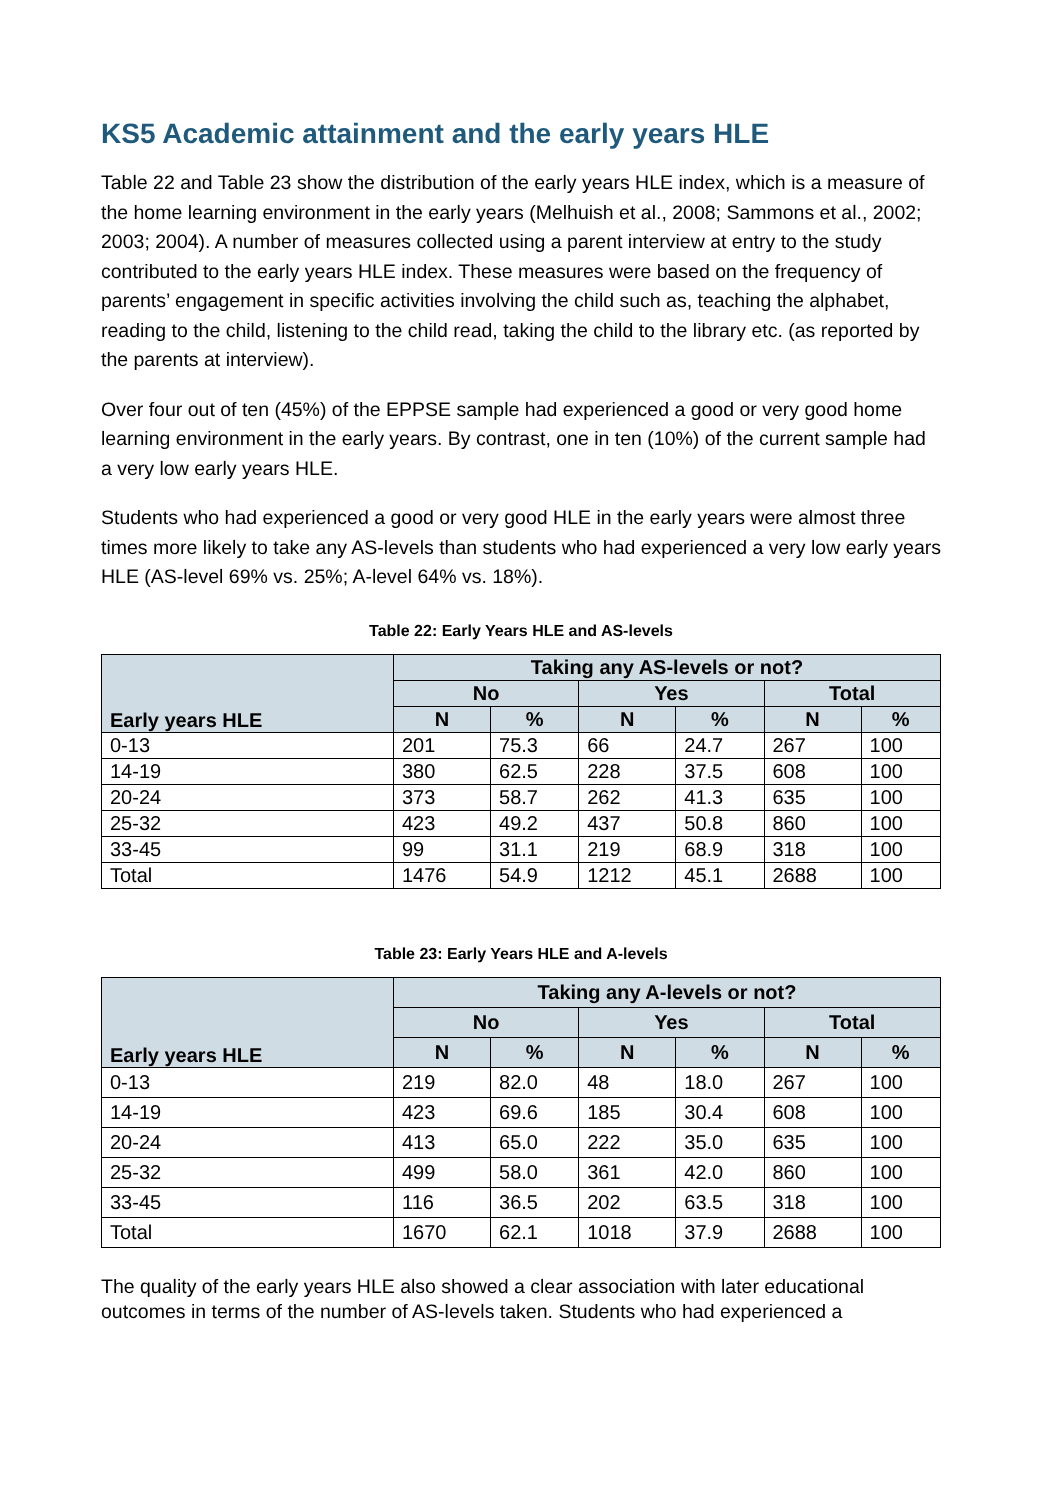KS5 Academic attainment and the early years HLE
Table 22 and Table 23 show the distribution of the early years HLE index, which is a measure of the home learning environment in the early years (Melhuish et al., 2008; Sammons et al., 2002; 2003; 2004). A number of measures collected using a parent interview at entry to the study contributed to the early years HLE index. These measures were based on the frequency of parents’ engagement in specific activities involving the child such as, teaching the alphabet, reading to the child, listening to the child read, taking the child to the library etc. (as reported by the parents at interview).
Over four out of ten (45%) of the EPPSE sample had experienced a good or very good home learning environment in the early years. By contrast, one in ten (10%) of the current sample had a very low early years HLE.
Students who had experienced a good or very good HLE in the early years were almost three times more likely to take any AS-levels than students who had experienced a very low early years HLE (AS-level 69% vs. 25%; A-level 64% vs. 18%).
Table 22: Early Years HLE and AS-levels
| Early years HLE | Taking any AS-levels or not? | | | | | |
| --- | --- | --- | --- | --- | --- | --- |
| | No | | Yes | | Total | |
| | N | % | N | % | N | % |
| 0-13 | 201 | 75.3 | 66 | 24.7 | 267 | 100 |
| 14-19 | 380 | 62.5 | 228 | 37.5 | 608 | 100 |
| 20-24 | 373 | 58.7 | 262 | 41.3 | 635 | 100 |
| 25-32 | 423 | 49.2 | 437 | 50.8 | 860 | 100 |
| 33-45 | 99 | 31.1 | 219 | 68.9 | 318 | 100 |
| Total | 1476 | 54.9 | 1212 | 45.1 | 2688 | 100 |
Table 23: Early Years HLE and A-levels
| Early years HLE | Taking any A-levels or not? | | | | | |
| --- | --- | --- | --- | --- | --- | --- |
| | No | | Yes | | Total | |
| | N | % | N | % | N | % |
| 0-13 | 219 | 82.0 | 48 | 18.0 | 267 | 100 |
| 14-19 | 423 | 69.6 | 185 | 30.4 | 608 | 100 |
| 20-24 | 413 | 65.0 | 222 | 35.0 | 635 | 100 |
| 25-32 | 499 | 58.0 | 361 | 42.0 | 860 | 100 |
| 33-45 | 116 | 36.5 | 202 | 63.5 | 318 | 100 |
| Total | 1670 | 62.1 | 1018 | 37.9 | 2688 | 100 |
The quality of the early years HLE also showed a clear association with later educational outcomes in terms of the number of AS-levels taken. Students who had experienced a